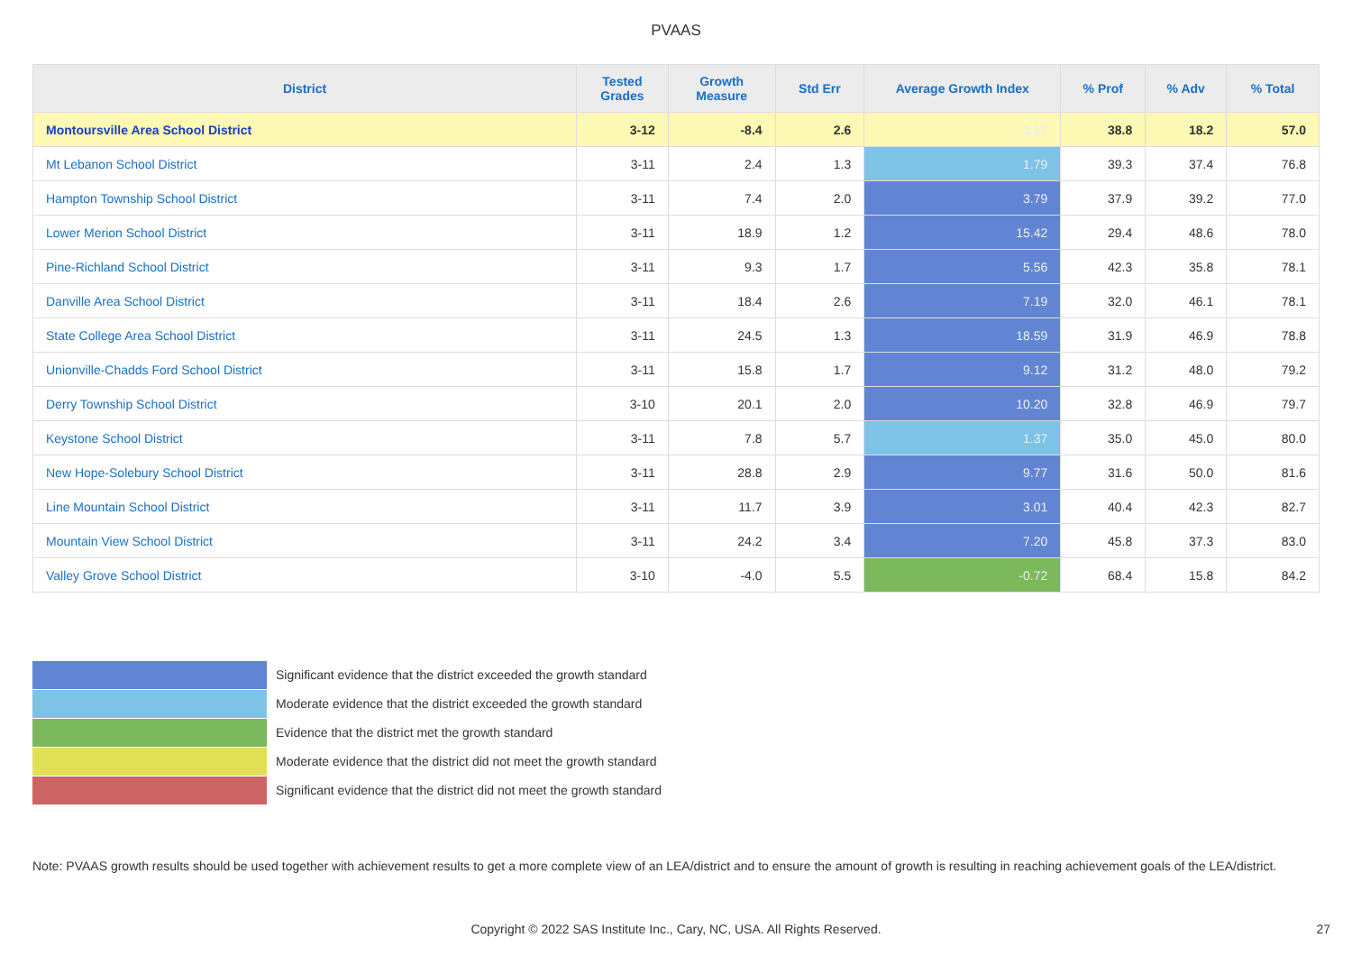PVAAS
| District | Tested Grades | Growth Measure | Std Err | Average Growth Index | % Prof | % Adv | % Total |
| --- | --- | --- | --- | --- | --- | --- | --- |
| Montoursville Area School District | 3-12 | -8.4 | 2.6 | -3.17 | 38.8 | 18.2 | 57.0 |
| Mt Lebanon School District | 3-11 | 2.4 | 1.3 | 1.79 | 39.3 | 37.4 | 76.8 |
| Hampton Township School District | 3-11 | 7.4 | 2.0 | 3.79 | 37.9 | 39.2 | 77.0 |
| Lower Merion School District | 3-11 | 18.9 | 1.2 | 15.42 | 29.4 | 48.6 | 78.0 |
| Pine-Richland School District | 3-11 | 9.3 | 1.7 | 5.56 | 42.3 | 35.8 | 78.1 |
| Danville Area School District | 3-11 | 18.4 | 2.6 | 7.19 | 32.0 | 46.1 | 78.1 |
| State College Area School District | 3-11 | 24.5 | 1.3 | 18.59 | 31.9 | 46.9 | 78.8 |
| Unionville-Chadds Ford School District | 3-11 | 15.8 | 1.7 | 9.12 | 31.2 | 48.0 | 79.2 |
| Derry Township School District | 3-10 | 20.1 | 2.0 | 10.20 | 32.8 | 46.9 | 79.7 |
| Keystone School District | 3-11 | 7.8 | 5.7 | 1.37 | 35.0 | 45.0 | 80.0 |
| New Hope-Solebury School District | 3-11 | 28.8 | 2.9 | 9.77 | 31.6 | 50.0 | 81.6 |
| Line Mountain School District | 3-11 | 11.7 | 3.9 | 3.01 | 40.4 | 42.3 | 82.7 |
| Mountain View School District | 3-11 | 24.2 | 3.4 | 7.20 | 45.8 | 37.3 | 83.0 |
| Valley Grove School District | 3-10 | -4.0 | 5.5 | -0.72 | 68.4 | 15.8 | 84.2 |
Significant evidence that the district exceeded the growth standard
Moderate evidence that the district exceeded the growth standard
Evidence that the district met the growth standard
Moderate evidence that the district did not meet the growth standard
Significant evidence that the district did not meet the growth standard
Note: PVAAS growth results should be used together with achievement results to get a more complete view of an LEA/district and to ensure the amount of growth is resulting in reaching achievement goals of the LEA/district.
Copyright © 2022 SAS Institute Inc., Cary, NC, USA. All Rights Reserved. 27